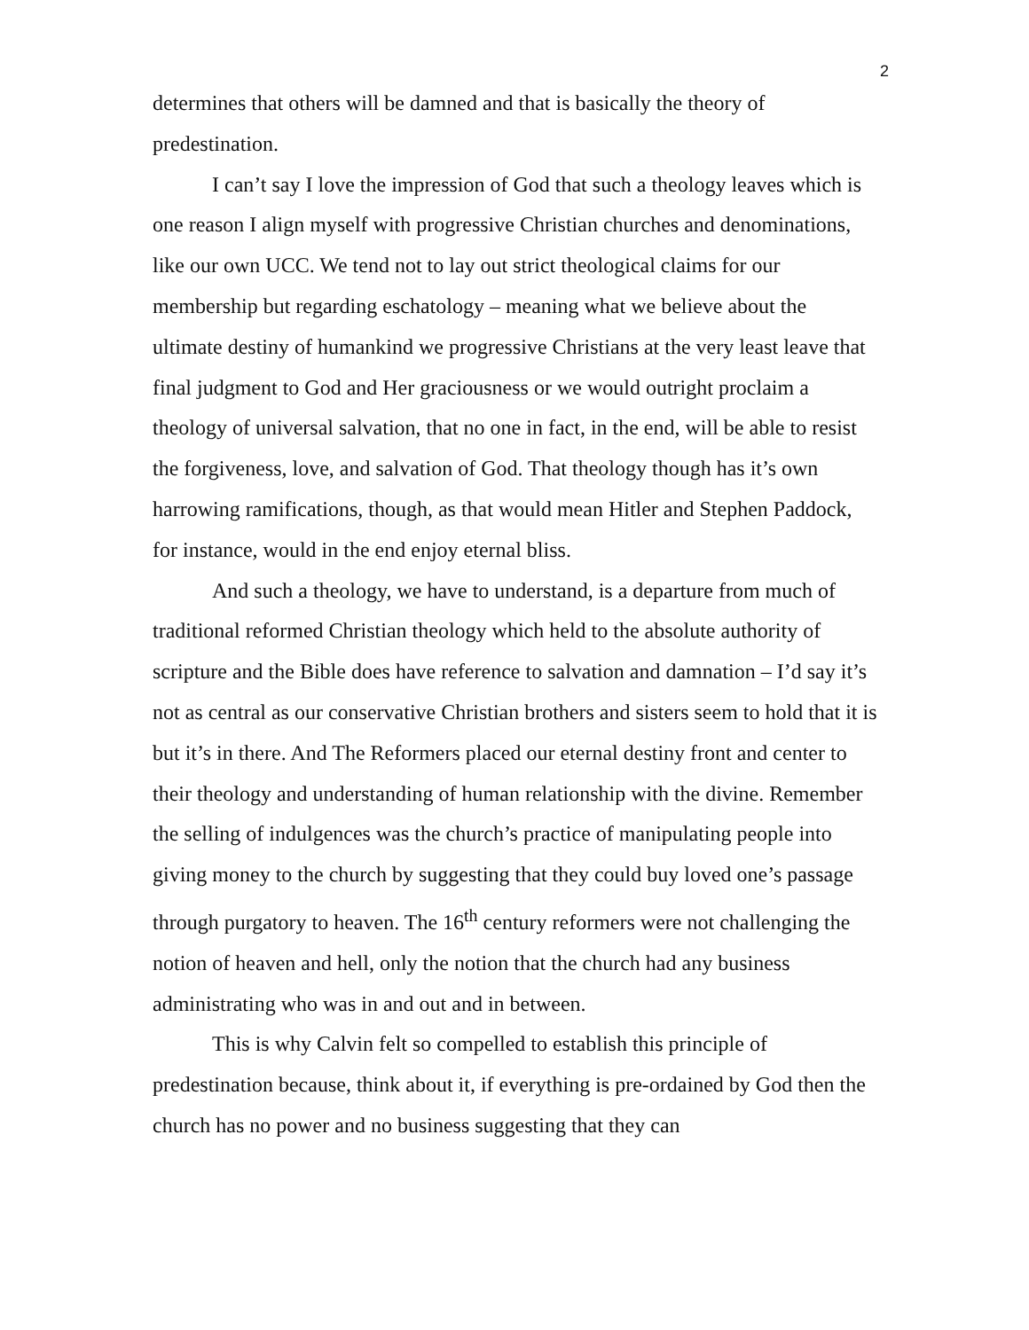2
determines that others will be damned and that is basically the theory of predestination.
I can’t say I love the impression of God that such a theology leaves which is one reason I align myself with progressive Christian churches and denominations, like our own UCC. We tend not to lay out strict theological claims for our membership but regarding eschatology – meaning what we believe about the ultimate destiny of humankind we progressive Christians at the very least leave that final judgment to God and Her graciousness or we would outright proclaim a theology of universal salvation, that no one in fact, in the end, will be able to resist the forgiveness, love, and salvation of God. That theology though has it’s own harrowing ramifications, though, as that would mean Hitler and Stephen Paddock, for instance, would in the end enjoy eternal bliss.
And such a theology, we have to understand, is a departure from much of traditional reformed Christian theology which held to the absolute authority of scripture and the Bible does have reference to salvation and damnation – I’d say it’s not as central as our conservative Christian brothers and sisters seem to hold that it is but it’s in there. And The Reformers placed our eternal destiny front and center to their theology and understanding of human relationship with the divine. Remember the selling of indulgences was the church’s practice of manipulating people into giving money to the church by suggesting that they could buy loved one’s passage through purgatory to heaven. The 16<sup>th</sup> century reformers were not challenging the notion of heaven and hell, only the notion that the church had any business administrating who was in and out and in between.
This is why Calvin felt so compelled to establish this principle of predestination because, think about it, if everything is pre-ordained by God then the church has no power and no business suggesting that they can